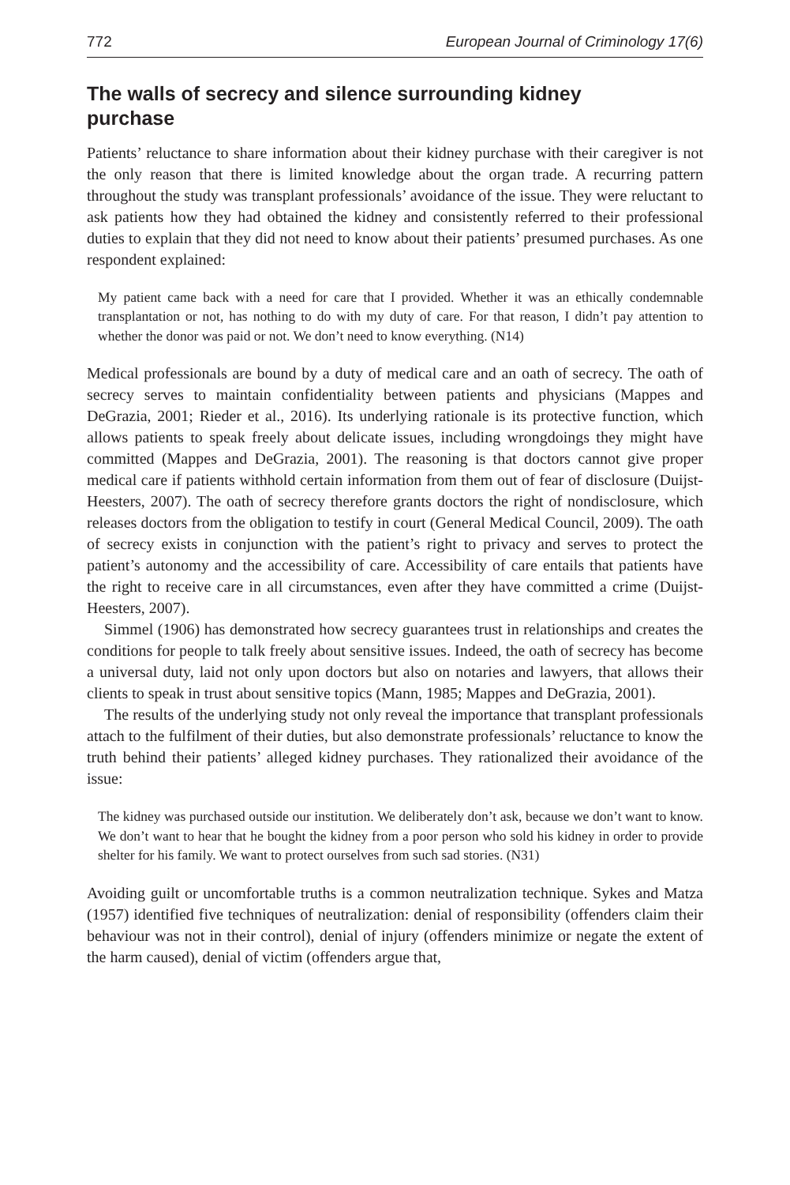772 European Journal of Criminology 17(6)
The walls of secrecy and silence surrounding kidney purchase
Patients’ reluctance to share information about their kidney purchase with their caregiver is not the only reason that there is limited knowledge about the organ trade. A recurring pattern throughout the study was transplant professionals’ avoidance of the issue. They were reluctant to ask patients how they had obtained the kidney and consistently referred to their professional duties to explain that they did not need to know about their patients’ presumed purchases. As one respondent explained:
My patient came back with a need for care that I provided. Whether it was an ethically condemnable transplantation or not, has nothing to do with my duty of care. For that reason, I didn’t pay attention to whether the donor was paid or not. We don’t need to know everything. (N14)
Medical professionals are bound by a duty of medical care and an oath of secrecy. The oath of secrecy serves to maintain confidentiality between patients and physicians (Mappes and DeGrazia, 2001; Rieder et al., 2016). Its underlying rationale is its protective function, which allows patients to speak freely about delicate issues, including wrongdoings they might have committed (Mappes and DeGrazia, 2001). The reasoning is that doctors cannot give proper medical care if patients withhold certain information from them out of fear of disclosure (Duijst-Heesters, 2007). The oath of secrecy therefore grants doctors the right of nondisclosure, which releases doctors from the obligation to testify in court (General Medical Council, 2009). The oath of secrecy exists in conjunction with the patient’s right to privacy and serves to protect the patient’s autonomy and the accessibility of care. Accessibility of care entails that patients have the right to receive care in all circumstances, even after they have committed a crime (Duijst-Heesters, 2007).
Simmel (1906) has demonstrated how secrecy guarantees trust in relationships and creates the conditions for people to talk freely about sensitive issues. Indeed, the oath of secrecy has become a universal duty, laid not only upon doctors but also on notaries and lawyers, that allows their clients to speak in trust about sensitive topics (Mann, 1985; Mappes and DeGrazia, 2001).
The results of the underlying study not only reveal the importance that transplant professionals attach to the fulfilment of their duties, but also demonstrate professionals’ reluctance to know the truth behind their patients’ alleged kidney purchases. They rationalized their avoidance of the issue:
The kidney was purchased outside our institution. We deliberately don’t ask, because we don’t want to know. We don’t want to hear that he bought the kidney from a poor person who sold his kidney in order to provide shelter for his family. We want to protect ourselves from such sad stories. (N31)
Avoiding guilt or uncomfortable truths is a common neutralization technique. Sykes and Matza (1957) identified five techniques of neutralization: denial of responsibility (offenders claim their behaviour was not in their control), denial of injury (offenders minimize or negate the extent of the harm caused), denial of victim (offenders argue that,